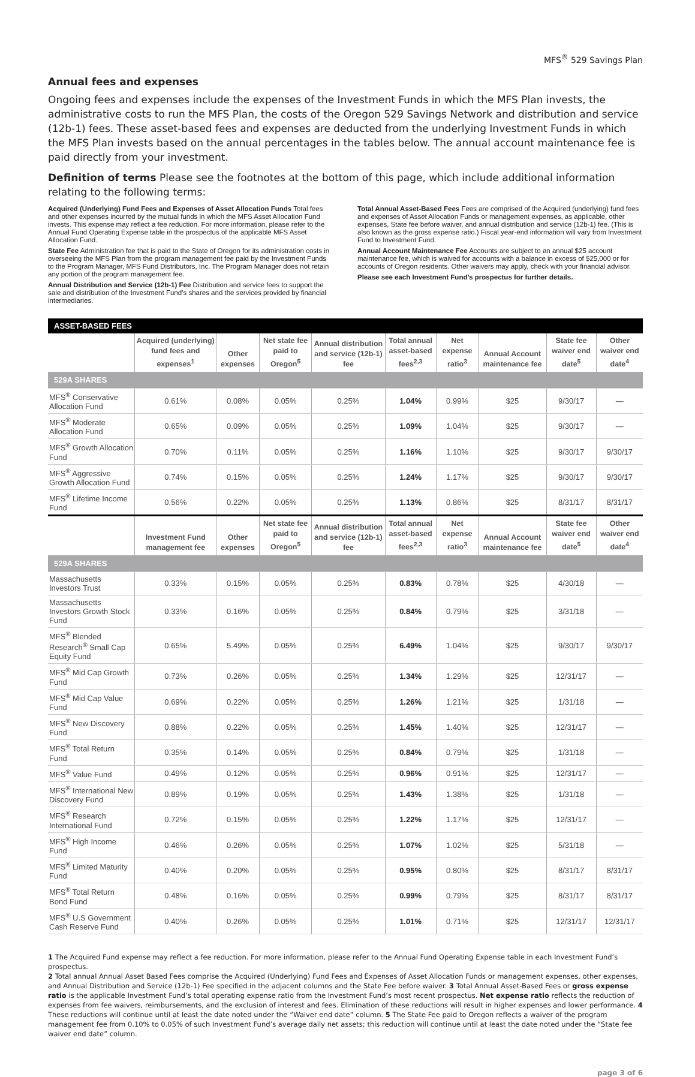MFS<sup>®</sup> 529 Savings Plan
Annual fees and expenses
Ongoing fees and expenses include the expenses of the Investment Funds in which the MFS Plan invests, the administrative costs to run the MFS Plan, the costs of the Oregon 529 Savings Network and distribution and service (12b-1) fees. These asset-based fees and expenses are deducted from the underlying Investment Funds in which the MFS Plan invests based on the annual percentages in the tables below. The annual account maintenance fee is paid directly from your investment.
Definition of terms Please see the footnotes at the bottom of this page, which include additional information relating to the following terms:
Acquired (Underlying) Fund Fees and Expenses of Asset Allocation Funds Total fees and other expenses incurred by the mutual funds in which the MFS Asset Allocation Fund invests. This expense may reflect a fee reduction. For more information, please refer to the Annual Fund Operating Expense table in the prospectus of the applicable MFS Asset Allocation Fund.
State Fee Administration fee that is paid to the State of Oregon for its administration costs in overseeing the MFS Plan from the program management fee paid by the Investment Funds to the Program Manager, MFS Fund Distributors, Inc. The Program Manager does not retain any portion of the program management fee.
Annual Distribution and Service (12b-1) Fee Distribution and service fees to support the sale and distribution of the Investment Fund’s shares and the services provided by financial intermediaries.
Total Annual Asset-Based Fees Fees are comprised of the Acquired (underlying) fund fees and expenses of Asset Allocation Funds or management expenses, as applicable, other expenses, State fee before waiver, and annual distribution and service (12b-1) fee. (This is also known as the gross expense ratio.) Fiscal year-end information will vary from Investment Fund to Investment Fund.
Annual Account Maintenance Fee Accounts are subject to an annual $25 account maintenance fee, which is waived for accounts with a balance in excess of $25,000 or for accounts of Oregon residents. Other waivers may apply, check with your financial advisor.
Please see each Investment Fund’s prospectus for further details.
| ASSET-BASED FEES | | | | | | | | | |
| --- | --- | --- | --- | --- | --- | --- | --- | --- | --- |
| | Acquired (underlying) fund fees and expenses<sup>1</sup> | Other expenses | Net state fee paid to Oregon<sup>5</sup> | Annual distribution and service (12b-1) fee | Total annual asset-based fees<sup>2,3</sup> | Net expense ratio<sup>3</sup> | Annual Account maintenance fee | State fee waiver end date<sup>5</sup> | Other waiver end date<sup>4</sup> |
| 529A SHARES | | | | | | | | | |
| MFS<sup>®</sup> Conservative Allocation Fund | 0.61% | 0.08% | 0.05% | 0.25% | 1.04% | 0.99% | $25 | 9/30/17 | — |
| MFS<sup>®</sup> Moderate Allocation Fund | 0.65% | 0.09% | 0.05% | 0.25% | 1.09% | 1.04% | $25 | 9/30/17 | — |
| MFS<sup>®</sup> Growth Allocation Fund | 0.70% | 0.11% | 0.05% | 0.25% | 1.16% | 1.10% | $25 | 9/30/17 | 9/30/17 |
| MFS<sup>®</sup> Aggressive Growth Allocation Fund | 0.74% | 0.15% | 0.05% | 0.25% | 1.24% | 1.17% | $25 | 9/30/17 | 9/30/17 |
| MFS<sup>®</sup> Lifetime Income Fund | 0.56% | 0.22% | 0.05% | 0.25% | 1.13% | 0.86% | $25 | 8/31/17 | 8/31/17 |
| | Investment Fund management fee | Other expenses | Net state fee paid to Oregon<sup>5</sup> | Annual distribution and service (12b-1) fee | Total annual asset-based fees<sup>2,3</sup> | Net expense ratio<sup>3</sup> | Annual Account maintenance fee | State fee waiver end date<sup>5</sup> | Other waiver end date<sup>4</sup> |
| 529A SHARES | | | | | | | | | |
| Massachusetts Investors Trust | 0.33% | 0.15% | 0.05% | 0.25% | 0.83% | 0.78% | $25 | 4/30/18 | — |
| Massachusetts Investors Growth Stock Fund | 0.33% | 0.16% | 0.05% | 0.25% | 0.84% | 0.79% | $25 | 3/31/18 | — |
| MFS<sup>®</sup> Blended Research<sup>®</sup> Small Cap Equity Fund | 0.65% | 5.49% | 0.05% | 0.25% | 6.49% | 1.04% | $25 | 9/30/17 | 9/30/17 |
| MFS<sup>®</sup> Mid Cap Growth Fund | 0.73% | 0.26% | 0.05% | 0.25% | 1.34% | 1.29% | $25 | 12/31/17 | — |
| MFS<sup>®</sup> Mid Cap Value Fund | 0.69% | 0.22% | 0.05% | 0.25% | 1.26% | 1.21% | $25 | 1/31/18 | — |
| MFS<sup>®</sup> New Discovery Fund | 0.88% | 0.22% | 0.05% | 0.25% | 1.45% | 1.40% | $25 | 12/31/17 | — |
| MFS<sup>®</sup> Total Return Fund | 0.35% | 0.14% | 0.05% | 0.25% | 0.84% | 0.79% | $25 | 1/31/18 | — |
| MFS<sup>®</sup> Value Fund | 0.49% | 0.12% | 0.05% | 0.25% | 0.96% | 0.91% | $25 | 12/31/17 | — |
| MFS<sup>®</sup> International New Discovery Fund | 0.89% | 0.19% | 0.05% | 0.25% | 1.43% | 1.38% | $25 | 1/31/18 | — |
| MFS<sup>®</sup> Research International Fund | 0.72% | 0.15% | 0.05% | 0.25% | 1.22% | 1.17% | $25 | 12/31/17 | — |
| MFS<sup>®</sup> High Income Fund | 0.46% | 0.26% | 0.05% | 0.25% | 1.07% | 1.02% | $25 | 5/31/18 | — |
| MFS<sup>®</sup> Limited Maturity Fund | 0.40% | 0.20% | 0.05% | 0.25% | 0.95% | 0.80% | $25 | 8/31/17 | 8/31/17 |
| MFS<sup>®</sup> Total Return Bond Fund | 0.48% | 0.16% | 0.05% | 0.25% | 0.99% | 0.79% | $25 | 8/31/17 | 8/31/17 |
| MFS<sup>®</sup> U.S Government Cash Reserve Fund | 0.40% | 0.26% | 0.05% | 0.25% | 1.01% | 0.71% | $25 | 12/31/17 | 12/31/17 |
1 The Acquired Fund expense may reflect a fee reduction. For more information, please refer to the Annual Fund Operating Expense table in each Investment Fund’s prospectus.
2 Total annual Annual Asset Based Fees comprise the Acquired (Underlying) Fund Fees and Expenses of Asset Allocation Funds or management expenses, other expenses, and Annual Distribution and Service (12b-1) Fee specified in the adjacent columns and the State Fee before waiver. 3 Total Annual Asset-Based Fees or gross expense ratio is the applicable Investment Fund’s total operating expense ratio from the Investment Fund’s most recent prospectus. Net expense ratio reflects the reduction of expenses from fee waivers, reimbursements, and the exclusion of interest and fees. Elimination of these reductions will result in higher expenses and lower performance. 4 These reductions will continue until at least the date noted under the “Waiver end date” column. 5 The State Fee paid to Oregon reflects a waiver of the program management fee from 0.10% to 0.05% of such Investment Fund’s average daily net assets; this reduction will continue until at least the date noted under the “State fee waiver end date” column.
page 3 of 6